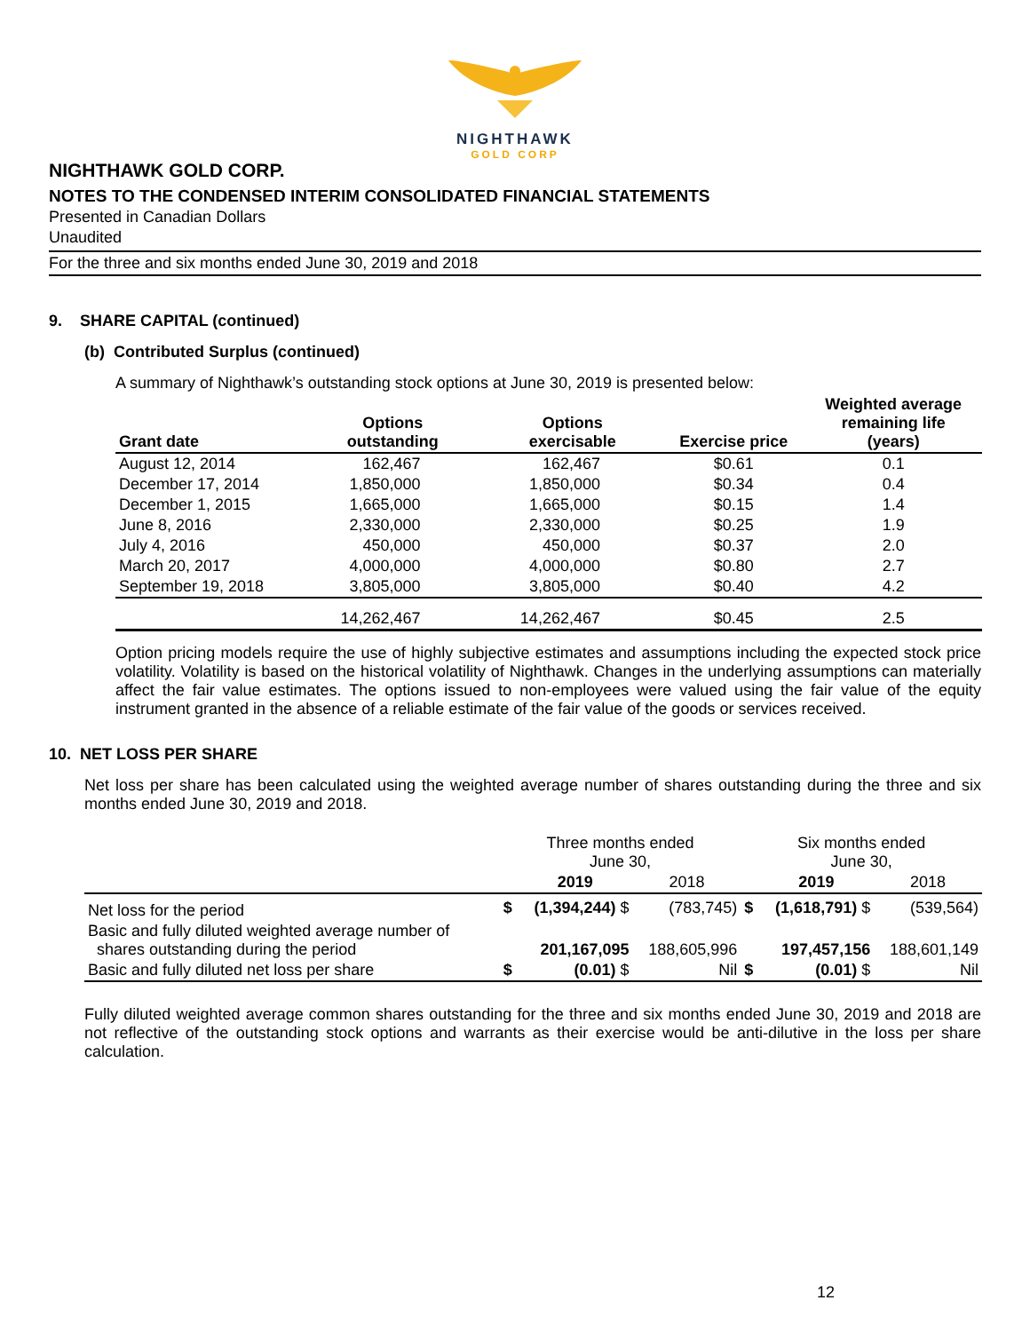NIGHTHAWK
GOLD CORP
NIGHTHAWK GOLD CORP.
NOTES TO THE CONDENSED INTERIM CONSOLIDATED FINANCIAL STATEMENTS
Presented in Canadian Dollars
Unaudited
For the three and six months ended June 30, 2019 and 2018
9. SHARE CAPITAL (continued)
(b) Contributed Surplus (continued)
A summary of Nighthawk’s outstanding stock options at June 30, 2019 is presented below:
| Grant date | Options outstanding | Options exercisable | Exercise price | Weighted average remaining life (years) |
| --- | --- | --- | --- | --- |
| August 12, 2014 | 162,467 | 162,467 | $0.61 | 0.1 |
| December 17, 2014 | 1,850,000 | 1,850,000 | $0.34 | 0.4 |
| December 1, 2015 | 1,665,000 | 1,665,000 | $0.15 | 1.4 |
| June 8, 2016 | 2,330,000 | 2,330,000 | $0.25 | 1.9 |
| July 4, 2016 | 450,000 | 450,000 | $0.37 | 2.0 |
| March 20, 2017 | 4,000,000 | 4,000,000 | $0.80 | 2.7 |
| September 19, 2018 | 3,805,000 | 3,805,000 | $0.40 | 4.2 |
| | 14,262,467 | 14,262,467 | $0.45 | 2.5 |
Option pricing models require the use of highly subjective estimates and assumptions including the expected stock price volatility. Volatility is based on the historical volatility of Nighthawk. Changes in the underlying assumptions can materially affect the fair value estimates. The options issued to non-employees were valued using the fair value of the equity instrument granted in the absence of a reliable estimate of the fair value of the goods or services received.
10. NET LOSS PER SHARE
Net loss per share has been calculated using the weighted average number of shares outstanding during the three and six months ended June 30, 2019 and 2018.
| | Three months ended June 30, | | | Six months ended June 30, | | |
| | | 2019 | 2018 | | 2019 | 2018 |
| Net loss for the period | $ | (1,394,244) $ | (783,745) | $ | (1,618,791) $ | (539,564) |
| Basic and fully diluted weighted average number of shares outstanding during the period | | 201,167,095 | 188,605,996 | | 197,457,156 | 188,601,149 |
| Basic and fully diluted net loss per share | $ | (0.01) $ | Nil | $ | (0.01) $ | Nil |
Fully diluted weighted average common shares outstanding for the three and six months ended June 30, 2019 and 2018 are not reflective of the outstanding stock options and warrants as their exercise would be anti-dilutive in the loss per share calculation.
12